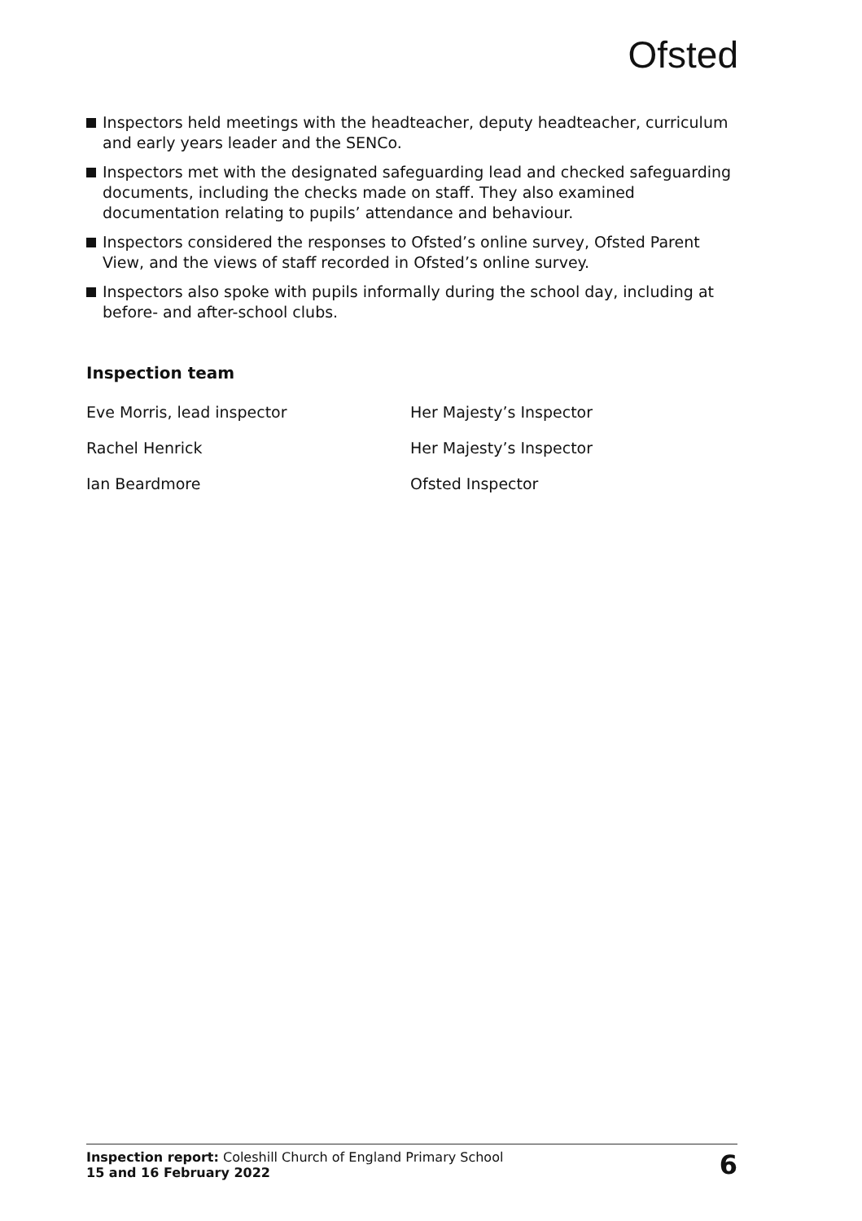Ofsted
Inspectors held meetings with the headteacher, deputy headteacher, curriculum and early years leader and the SENCo.
Inspectors met with the designated safeguarding lead and checked safeguarding documents, including the checks made on staff. They also examined documentation relating to pupils’ attendance and behaviour.
Inspectors considered the responses to Ofsted’s online survey, Ofsted Parent View, and the views of staff recorded in Ofsted’s online survey.
Inspectors also spoke with pupils informally during the school day, including at before- and after-school clubs.
Inspection team
| Eve Morris, lead inspector | Her Majesty’s Inspector |
| Rachel Henrick | Her Majesty’s Inspector |
| Ian Beardmore | Ofsted Inspector |
Inspection report: Coleshill Church of England Primary School
15 and 16 February 2022
6